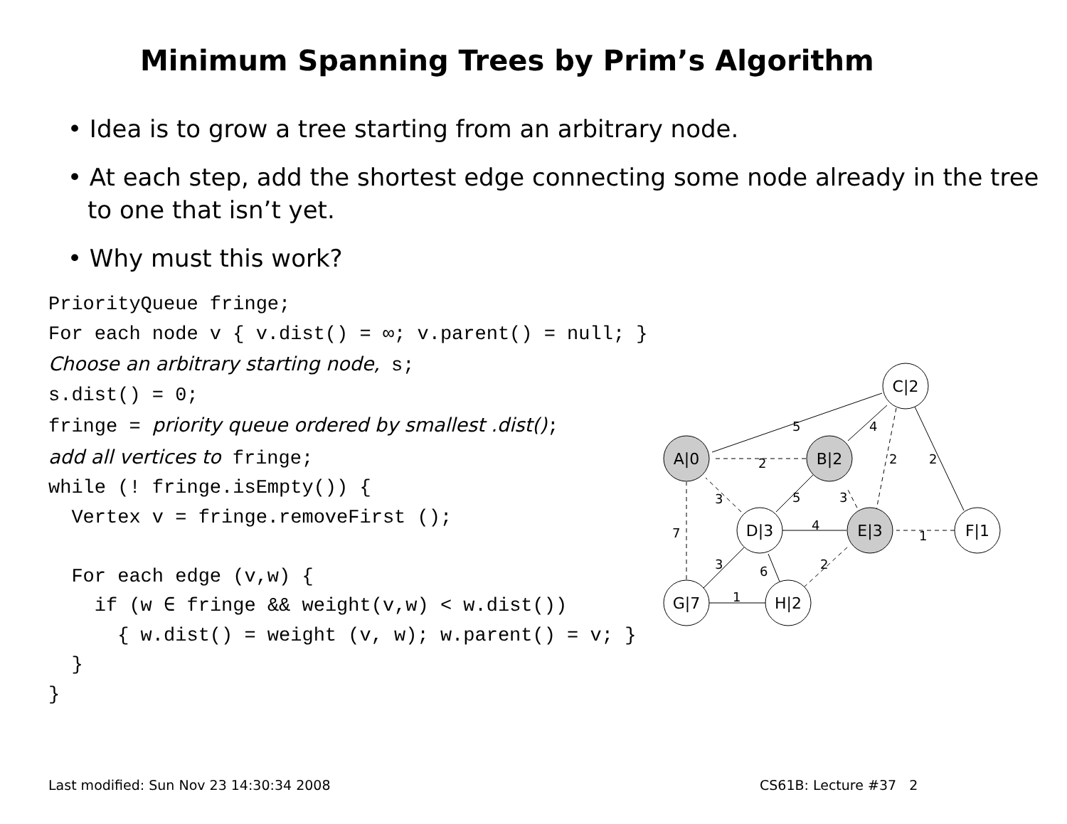Minimum Spanning Trees by Prim’s Algorithm
• Idea is to grow a tree starting from an arbitrary node.
• At each step, add the shortest edge connecting some node already in the tree to one that isn’t yet.
• Why must this work?
PriorityQueue fringe;
For each node v { v.dist() = ∞; v.parent() = null; }
Choose an arbitrary starting node, s;
s.dist() = 0;
fringe = priority queue ordered by smallest .dist();
add all vertices to fringe;
while (! fringe.isEmpty()) {
  Vertex v = fringe.removeFirst ();

  For each edge (v,w) {
    if (w ∈ fringe && weight(v,w) < w.dist())
      { w.dist() = weight (v, w); w.parent() = v; }
  }
}
A|0
B|2
C|2
D|3
E|3
F|1
G|7
H|2
5
4
2
2
2
3
5
3
7
4
1
3
6
2
1
Last modified: Sun Nov 23 14:30:34 2008
CS61B: Lecture #37 2